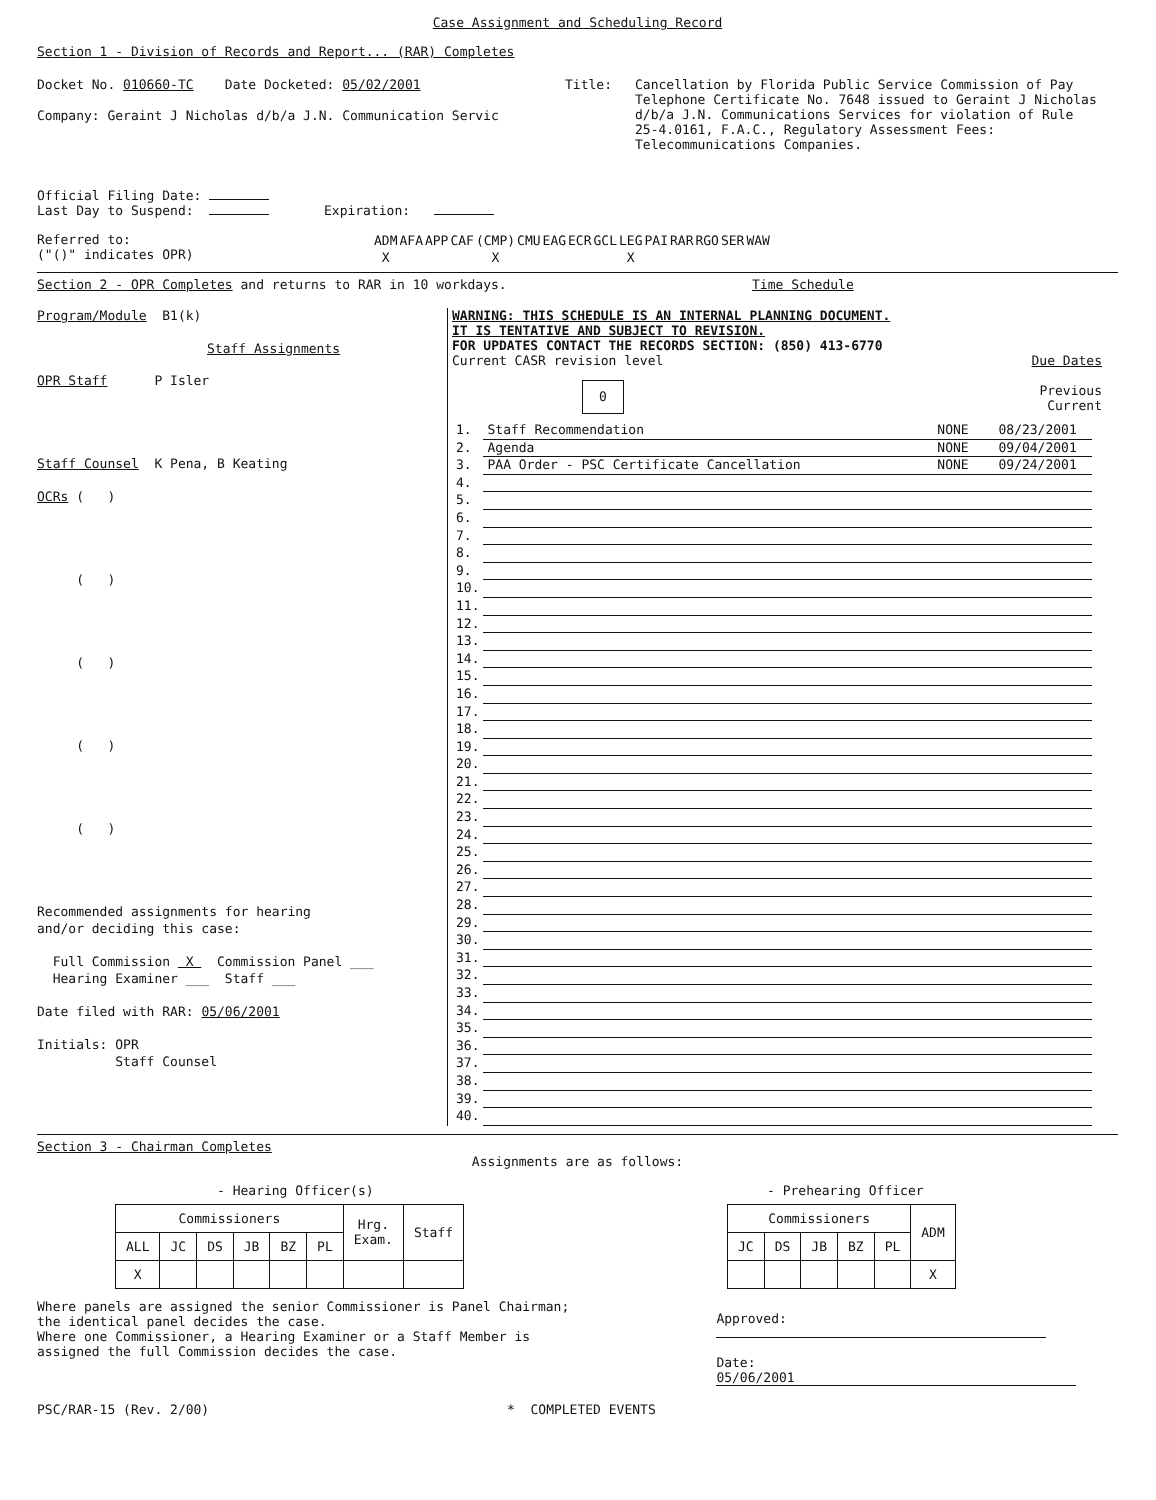Case Assignment and Scheduling Record
Section 1 - Division of Records and Report... (RAR) Completes
Docket No. 010660-TC Date Docketed: 05/02/2001
Company: Geraint J Nicholas d/b/a J.N. Communication Servic
Title: Cancellation by Florida Public Service Commission of Pay
Telephone Certificate No. 7648 issued to Geraint J Nicholas
d/b/a J.N. Communications Services for violation of Rule
25-4.0161, F.A.C., Regulatory Assessment Fees:
Telecommunications Companies.
Official Filing Date:
Last Day to Suspend: Expiration:
Referred to:
("()" indicates OPR)
| ADM | AFA | APP | CAF | (CMP) | CMU | EAG | ECR | GCL | LEG | PAI | RAR | RGO | SER | WAW |
| X | | | | X | | | | | X | | | | | |
Section 2 - OPR Completes and returns to RAR in 10 workdays. Time Schedule
Program/Module B1(k)
Staff Assignments
OPR Staff P Isler
Staff Counsel K Pena, B Keating
OCRs ( )
( )
( )
( )
( )
Recommended assignments for hearing
and/or deciding this case:
Full Commission X Commission Panel ___
Hearing Examiner ___ Staff ___
Date filed with RAR: 05/06/2001
Initials: OPR
Staff Counsel
WARNING: THIS SCHEDULE IS AN INTERNAL PLANNING DOCUMENT.
IT IS TENTATIVE AND SUBJECT TO REVISION.
FOR UPDATES CONTACT THE RECORDS SECTION: (850) 413-6770
Current CASR revision level
0
Due Dates
Previous Current
| 1. | Staff Recommendation | NONE | 08/23/2001 |
| 2. | Agenda | NONE | 09/04/2001 |
| 3. | PAA Order - PSC Certificate Cancellation | NONE | 09/24/2001 |
| 4. | | | |
| 5. | | | |
| 6. | | | |
| 7. | | | |
| 8. | | | |
| 9. | | | |
| 10. | | | |
| 11. | | | |
| 12. | | | |
| 13. | | | |
| 14. | | | |
| 15. | | | |
| 16. | | | |
| 17. | | | |
| 18. | | | |
| 19. | | | |
| 20. | | | |
| 21. | | | |
| 22. | | | |
| 23. | | | |
| 24. | | | |
| 25. | | | |
| 26. | | | |
| 27. | | | |
| 28. | | | |
| 29. | | | |
| 30. | | | |
| 31. | | | |
| 32. | | | |
| 33. | | | |
| 34. | | | |
| 35. | | | |
| 36. | | | |
| 37. | | | |
| 38. | | | |
| 39. | | | |
| 40. | | | |
Section 3 - Chairman Completes
Assignments are as follows:
- Hearing Officer(s)
| Commissioners | | | | | | Hrg. Exam. | Staff |
| --- | --- | --- | --- | --- | --- | --- | --- |
| ALL | JC | DS | JB | BZ | PL | | |
| X | | | | | | | |
- Prehearing Officer
| Commissioners | | | | | ADM |
| --- | --- | --- | --- | --- | --- |
| JC | DS | JB | BZ | PL | |
| | | | | | X |
Where panels are assigned the senior Commissioner is Panel Chairman;
the identical panel decides the case.
Where one Commissioner, a Hearing Examiner or a Staff Member is
assigned the full Commission decides the case.
Approved:
Date: 05/06/2001
PSC/RAR-15 (Rev. 2/00) * COMPLETED EVENTS